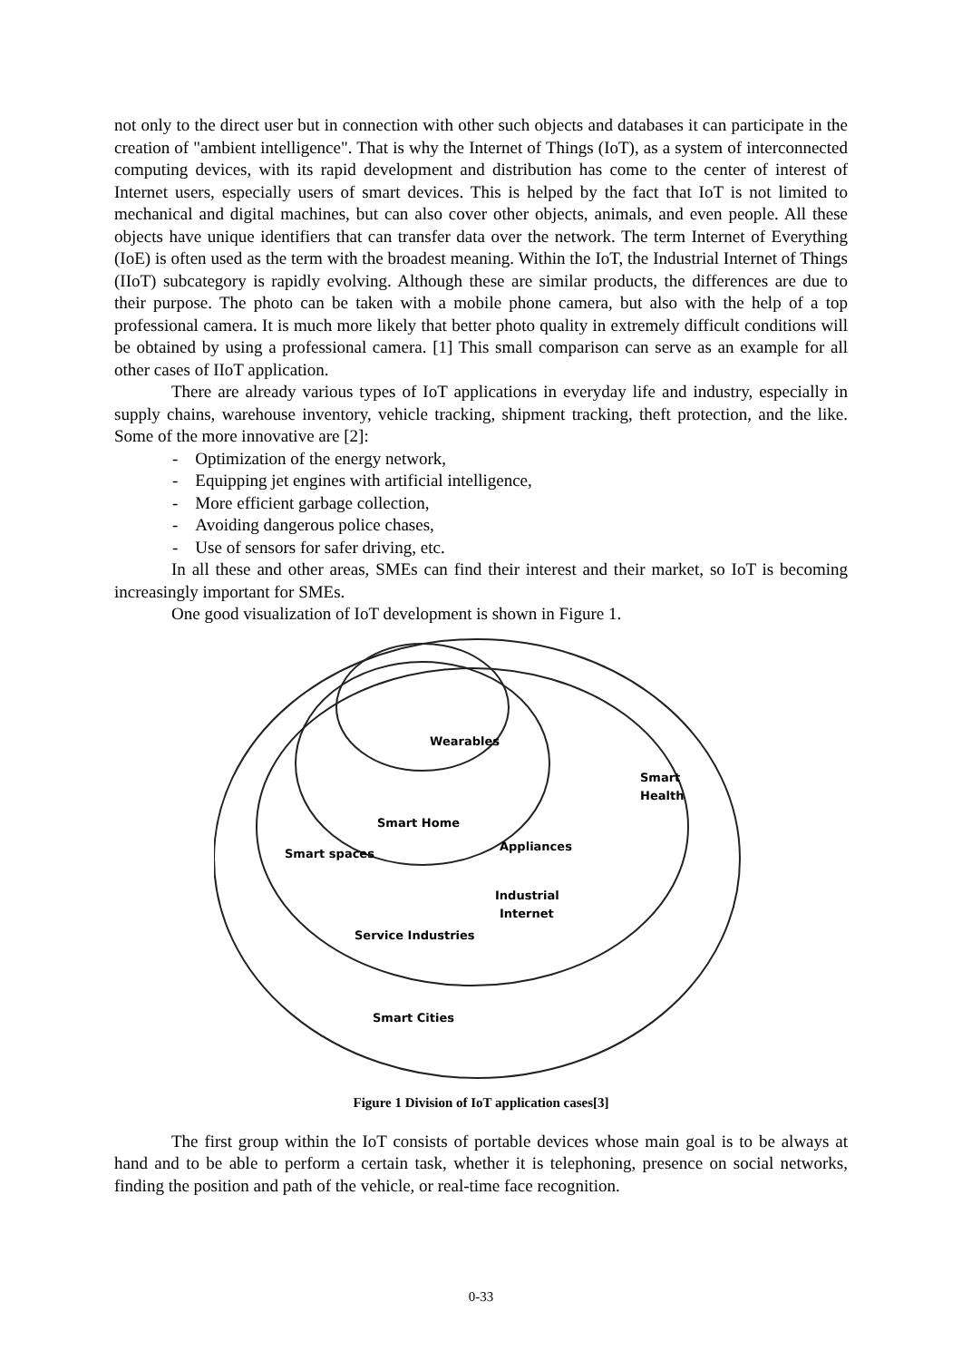not only to the direct user but in connection with other such objects and databases it can participate in the creation of "ambient intelligence". That is why the Internet of Things (IoT), as a system of interconnected computing devices, with its rapid development and distribution has come to the center of interest of Internet users, especially users of smart devices. This is helped by the fact that IoT is not limited to mechanical and digital machines, but can also cover other objects, animals, and even people. All these objects have unique identifiers that can transfer data over the network. The term Internet of Everything (IoE) is often used as the term with the broadest meaning. Within the IoT, the Industrial Internet of Things (IIoT) subcategory is rapidly evolving. Although these are similar products, the differences are due to their purpose. The photo can be taken with a mobile phone camera, but also with the help of a top professional camera. It is much more likely that better photo quality in extremely difficult conditions will be obtained by using a professional camera. [1] This small comparison can serve as an example for all other cases of IIoT application.
There are already various types of IoT applications in everyday life and industry, especially in supply chains, warehouse inventory, vehicle tracking, shipment tracking, theft protection, and the like. Some of the more innovative are [2]:
- Optimization of the energy network,
- Equipping jet engines with artificial intelligence,
- More efficient garbage collection,
- Avoiding dangerous police chases,
- Use of sensors for safer driving, etc.
In all these and other areas, SMEs can find their interest and their market, so IoT is becoming increasingly important for SMEs.
One good visualization of IoT development is shown in Figure 1.
Wearables
Smart
Health
Smart Home
Appliances
Smart spaces
Industrial
Internet
Service Industries
Smart Cities
Figure 1 Division of IoT application cases[3]
The first group within the IoT consists of portable devices whose main goal is to be always at hand and to be able to perform a certain task, whether it is telephoning, presence on social networks, finding the position and path of the vehicle, or real-time face recognition.
0-33